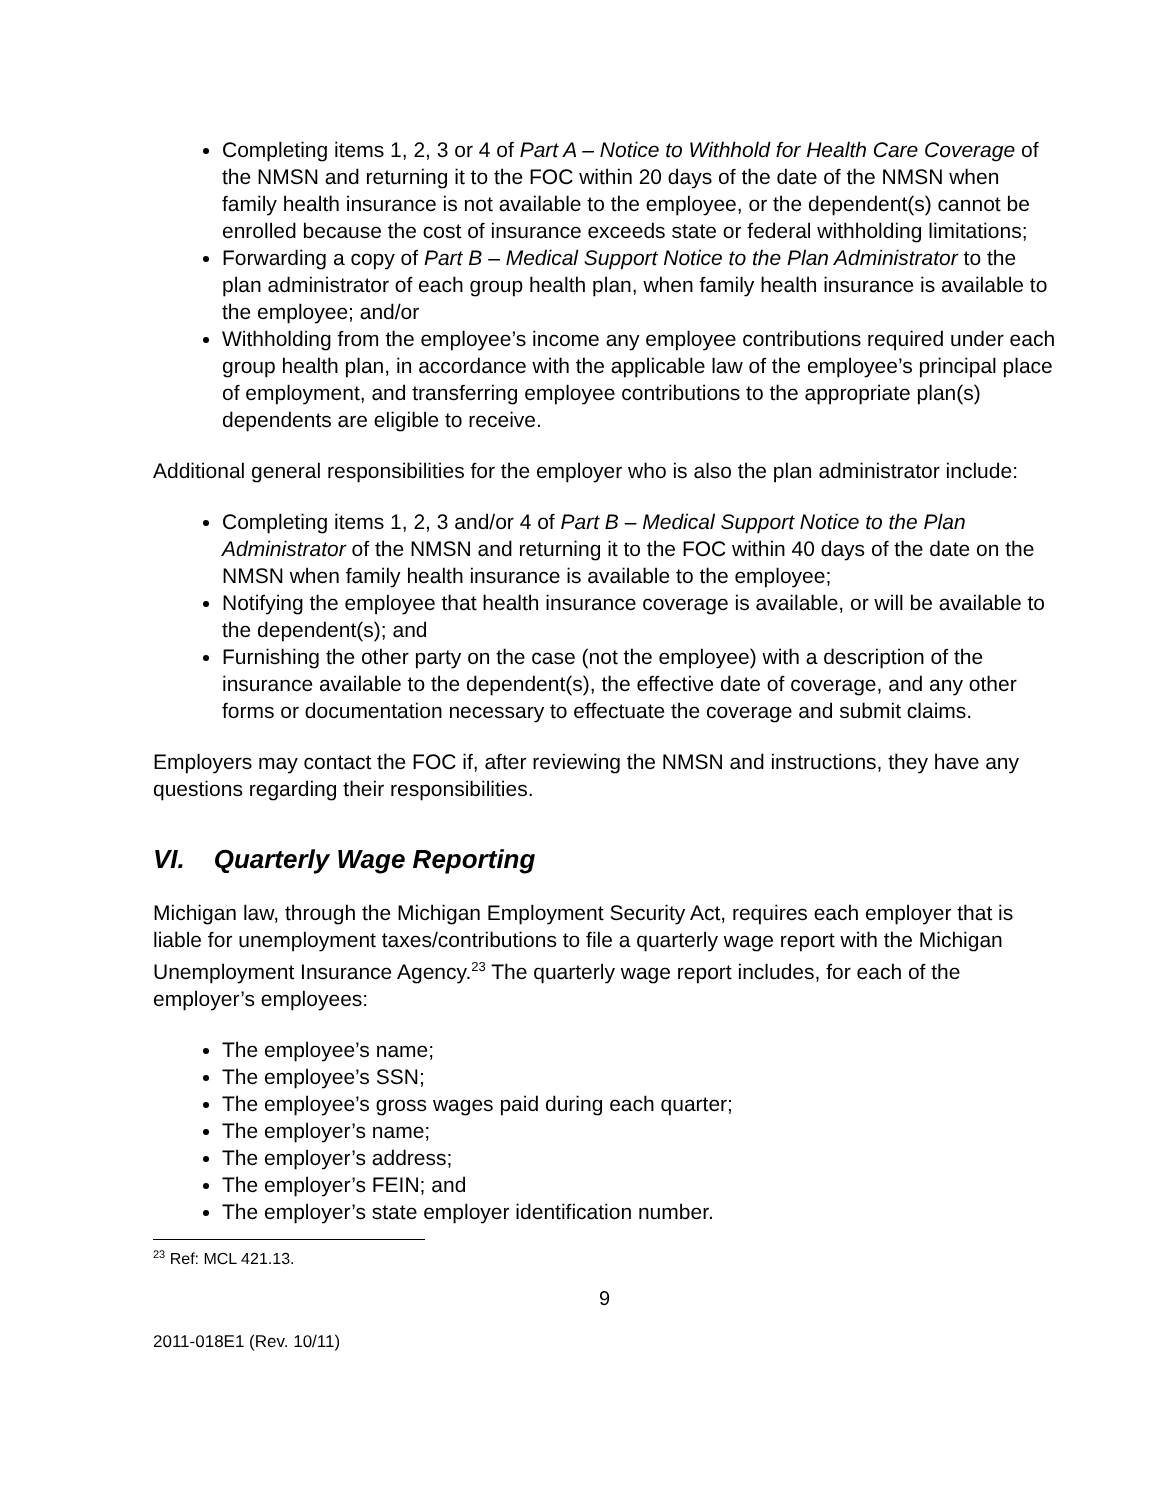Completing items 1, 2, 3 or 4 of Part A – Notice to Withhold for Health Care Coverage of the NMSN and returning it to the FOC within 20 days of the date of the NMSN when family health insurance is not available to the employee, or the dependent(s) cannot be enrolled because the cost of insurance exceeds state or federal withholding limitations;
Forwarding a copy of Part B – Medical Support Notice to the Plan Administrator to the plan administrator of each group health plan, when family health insurance is available to the employee; and/or
Withholding from the employee’s income any employee contributions required under each group health plan, in accordance with the applicable law of the employee’s principal place of employment, and transferring employee contributions to the appropriate plan(s) dependents are eligible to receive.
Additional general responsibilities for the employer who is also the plan administrator include:
Completing items 1, 2, 3 and/or 4 of Part B – Medical Support Notice to the Plan Administrator of the NMSN and returning it to the FOC within 40 days of the date on the NMSN when family health insurance is available to the employee;
Notifying the employee that health insurance coverage is available, or will be available to the dependent(s); and
Furnishing the other party on the case (not the employee) with a description of the insurance available to the dependent(s), the effective date of coverage, and any other forms or documentation necessary to effectuate the coverage and submit claims.
Employers may contact the FOC if, after reviewing the NMSN and instructions, they have any questions regarding their responsibilities.
VI. Quarterly Wage Reporting
Michigan law, through the Michigan Employment Security Act, requires each employer that is liable for unemployment taxes/contributions to file a quarterly wage report with the Michigan Unemployment Insurance Agency.<sup>23</sup> The quarterly wage report includes, for each of the employer’s employees:
The employee’s name;
The employee’s SSN;
The employee’s gross wages paid during each quarter;
The employer’s name;
The employer’s address;
The employer’s FEIN; and
The employer’s state employer identification number.
<sup>23</sup> Ref: MCL 421.13.
9
2011-018E1 (Rev. 10/11)